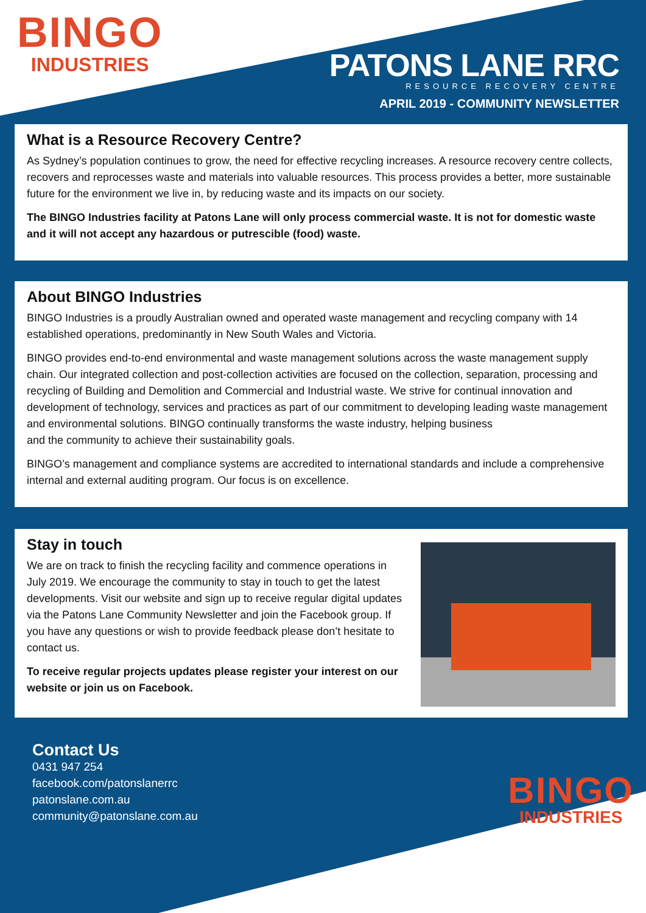BINGO
INDUSTRIES
PATONS LANE RRC
RESOURCE RECOVERY CENTRE
APRIL 2019 - COMMUNITY NEWSLETTER
What is a Resource Recovery Centre?
As Sydney’s population continues to grow, the need for effective recycling increases. A resource recovery centre collects, recovers and reprocesses waste and materials into valuable resources. This process provides a better, more sustainable future for the environment we live in, by reducing waste and its impacts on our society.
The BINGO Industries facility at Patons Lane will only process commercial waste. It is not for domestic waste and it will not accept any hazardous or putrescible (food) waste.
About BINGO Industries
BINGO Industries is a proudly Australian owned and operated waste management and recycling company with 14 established operations, predominantly in New South Wales and Victoria.
BINGO provides end-to-end environmental and waste management solutions across the waste management supply chain. Our integrated collection and post-collection activities are focused on the collection, separation, processing and recycling of Building and Demolition and Commercial and Industrial waste. We strive for continual innovation and development of technology, services and practices as part of our commitment to developing leading waste management and environmental solutions. BINGO continually transforms the waste industry, helping business
and the community to achieve their sustainability goals.
BINGO’s management and compliance systems are accredited to international standards and include a comprehensive internal and external auditing program. Our focus is on excellence.
Stay in touch
We are on track to finish the recycling facility and commence operations in July 2019. We encourage the community to stay in touch to get the latest developments. Visit our website and sign up to receive regular digital updates via the Patons Lane Community Newsletter and join the Facebook group. If you have any questions or wish to provide feedback please don’t hesitate to contact us.
To receive regular projects updates please register your interest on our website or join us on Facebook.
Contact Us
0431 947 254
facebook.com/patonslanerrc
patonslane.com.au
community@patonslane.com.au
BINGO
INDUSTRIES